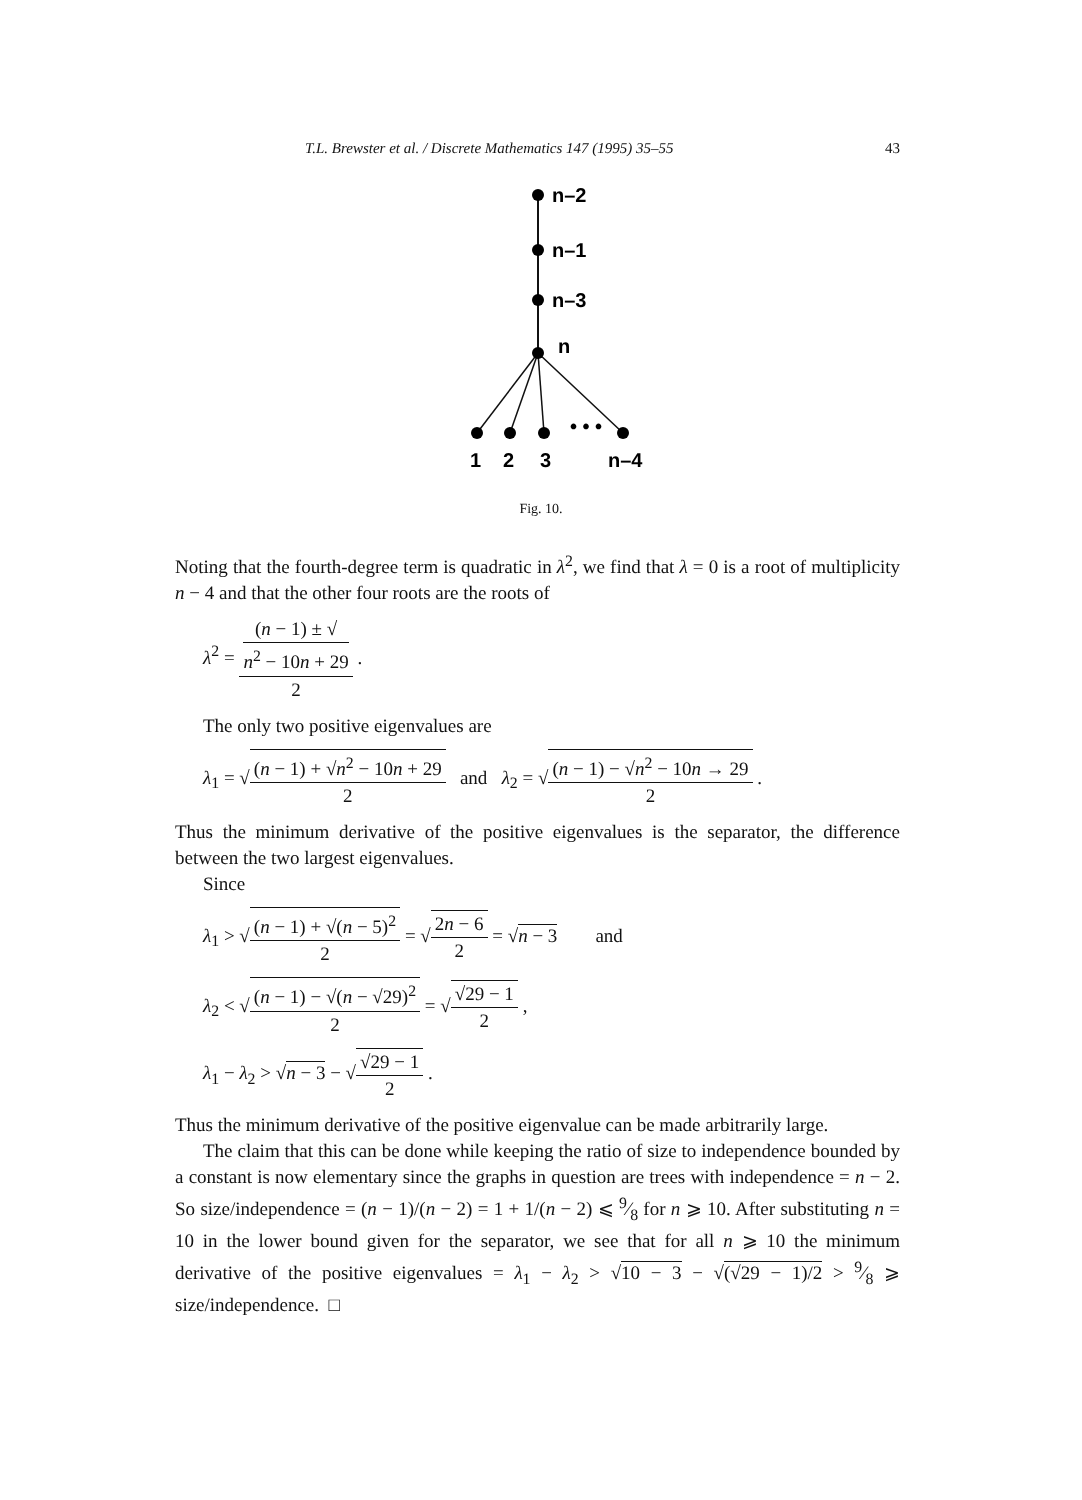T.L. Brewster et al. / Discrete Mathematics 147 (1995) 35–55 43
n–2
n–1
n–3
n
• • •
1
2
3
n–4
Fig. 10.
Noting that the fourth-degree term is quadratic in λ<sup>2</sup>, we find that λ = 0 is a root of multiplicity n − 4 and that the other four roots are the roots of
λ<sup>2</sup> = (n − 1) ± √
n<sup>2</sup> − 10n + 29 2 .
The only two positive eigenvalues are
λ<sub>1</sub> = √(n − 1) + √n<sup>2</sup> − 10n + 29 2 and λ<sub>2</sub> = √(n − 1) − √n<sup>2</sup> − 10n → 29 2 .
Thus the minimum derivative of the positive eigenvalues is the separator, the difference between the two largest eigenvalues.
Since
λ<sub>1</sub> > √(n − 1) + √(n − 5)<sup>2</sup> 2 = √2n − 6 2 = √n − 3 and
λ<sub>2</sub> < √(n − 1) − √(n − √29)<sup>2</sup> 2 = √√29 − 1 2 ,
λ<sub>1</sub> − λ<sub>2</sub> > √n − 3 − √√29 − 1 2 .
Thus the minimum derivative of the positive eigenvalue can be made arbitrarily large.
The claim that this can be done while keeping the ratio of size to independence bounded by a constant is now elementary since the graphs in question are trees with independence = n − 2. So size/independence = (n − 1)/(n − 2) = 1 + 1/(n − 2) ⩽ 9⁄8 for n ⩾ 10. After substituting n = 10 in the lower bound given for the separator, we see that for all n ⩾ 10 the minimum derivative of the positive eigenvalues = λ<sub>1</sub> − λ<sub>2</sub> > √10 − 3 − √(√29 − 1)/2 > 9⁄8 ⩾ size/independence. □